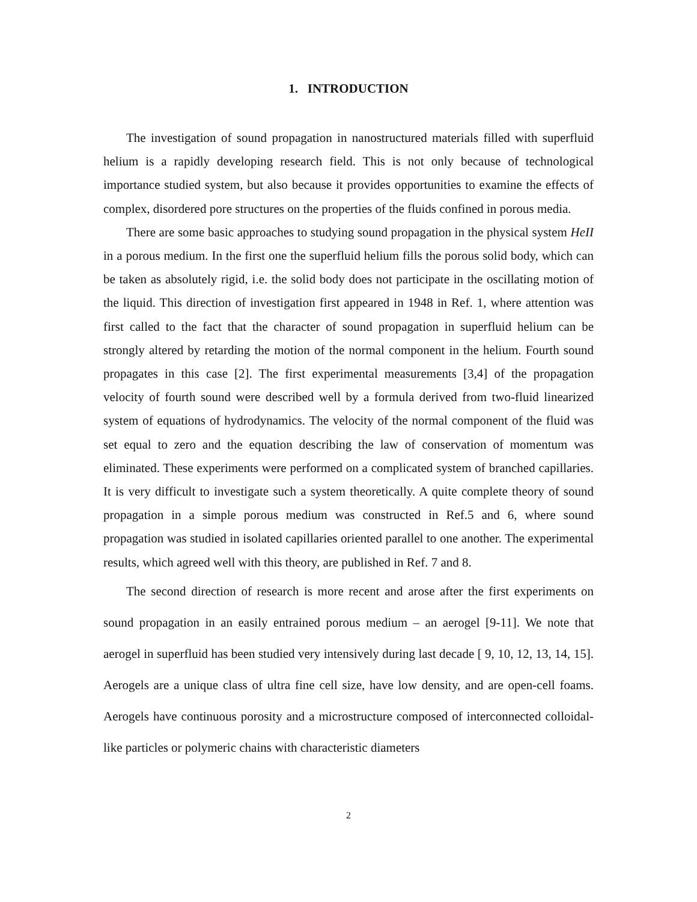1. INTRODUCTION
The investigation of sound propagation in nanostructured materials filled with superfluid helium is a rapidly developing research field. This is not only because of technological importance studied system, but also because it provides opportunities to examine the effects of complex, disordered pore structures on the properties of the fluids confined in porous media.
There are some basic approaches to studying sound propagation in the physical system HeII in a porous medium. In the first one the superfluid helium fills the porous solid body, which can be taken as absolutely rigid, i.e. the solid body does not participate in the oscillating motion of the liquid. This direction of investigation first appeared in 1948 in Ref. 1, where attention was first called to the fact that the character of sound propagation in superfluid helium can be strongly altered by retarding the motion of the normal component in the helium. Fourth sound propagates in this case [2]. The first experimental measurements [3,4] of the propagation velocity of fourth sound were described well by a formula derived from two-fluid linearized system of equations of hydrodynamics. The velocity of the normal component of the fluid was set equal to zero and the equation describing the law of conservation of momentum was eliminated. These experiments were performed on a complicated system of branched capillaries. It is very difficult to investigate such a system theoretically. A quite complete theory of sound propagation in a simple porous medium was constructed in Ref.5 and 6, where sound propagation was studied in isolated capillaries oriented parallel to one another. The experimental results, which agreed well with this theory, are published in Ref. 7 and 8.
The second direction of research is more recent and arose after the first experiments on sound propagation in an easily entrained porous medium – an aerogel [9-11]. We note that aerogel in superfluid has been studied very intensively during last decade [ 9, 10, 12, 13, 14, 15]. Aerogels are a unique class of ultra fine cell size, have low density, and are open-cell foams. Aerogels have continuous porosity and a microstructure composed of interconnected colloidal-like particles or polymeric chains with characteristic diameters
2